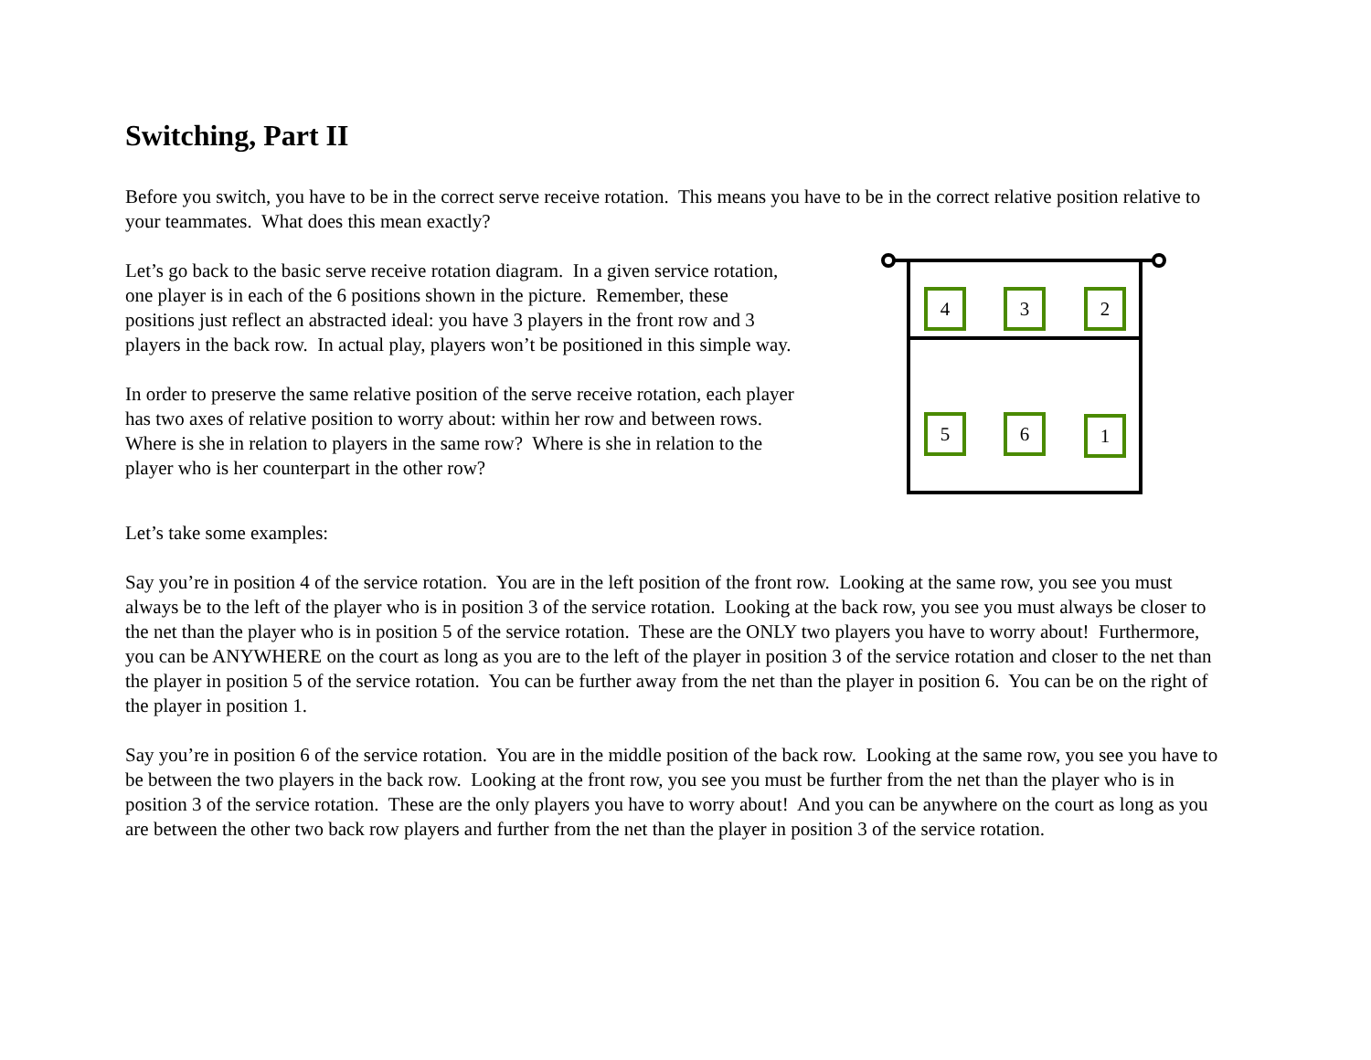Switching, Part II
Before you switch, you have to be in the correct serve receive rotation. This means you have to be in the correct relative position relative to your teammates. What does this mean exactly?
Let’s go back to the basic serve receive rotation diagram. In a given service rotation, one player is in each of the 6 positions shown in the picture. Remember, these positions just reflect an abstracted ideal: you have 3 players in the front row and 3 players in the back row. In actual play, players won’t be positioned in this simple way.
In order to preserve the same relative position of the serve receive rotation, each player has two axes of relative position to worry about: within her row and between rows. Where is she in relation to players in the same row? Where is she in relation to the player who is her counterpart in the other row?
4
3
2
5
6
1
Let’s take some examples:
Say you’re in position 4 of the service rotation. You are in the left position of the front row. Looking at the same row, you see you must always be to the left of the player who is in position 3 of the service rotation. Looking at the back row, you see you must always be closer to the net than the player who is in position 5 of the service rotation. These are the ONLY two players you have to worry about! Furthermore, you can be ANYWHERE on the court as long as you are to the left of the player in position 3 of the service rotation and closer to the net than the player in position 5 of the service rotation. You can be further away from the net than the player in position 6. You can be on the right of the player in position 1.
Say you’re in position 6 of the service rotation. You are in the middle position of the back row. Looking at the same row, you see you have to be between the two players in the back row. Looking at the front row, you see you must be further from the net than the player who is in position 3 of the service rotation. These are the only players you have to worry about! And you can be anywhere on the court as long as you are between the other two back row players and further from the net than the player in position 3 of the service rotation.